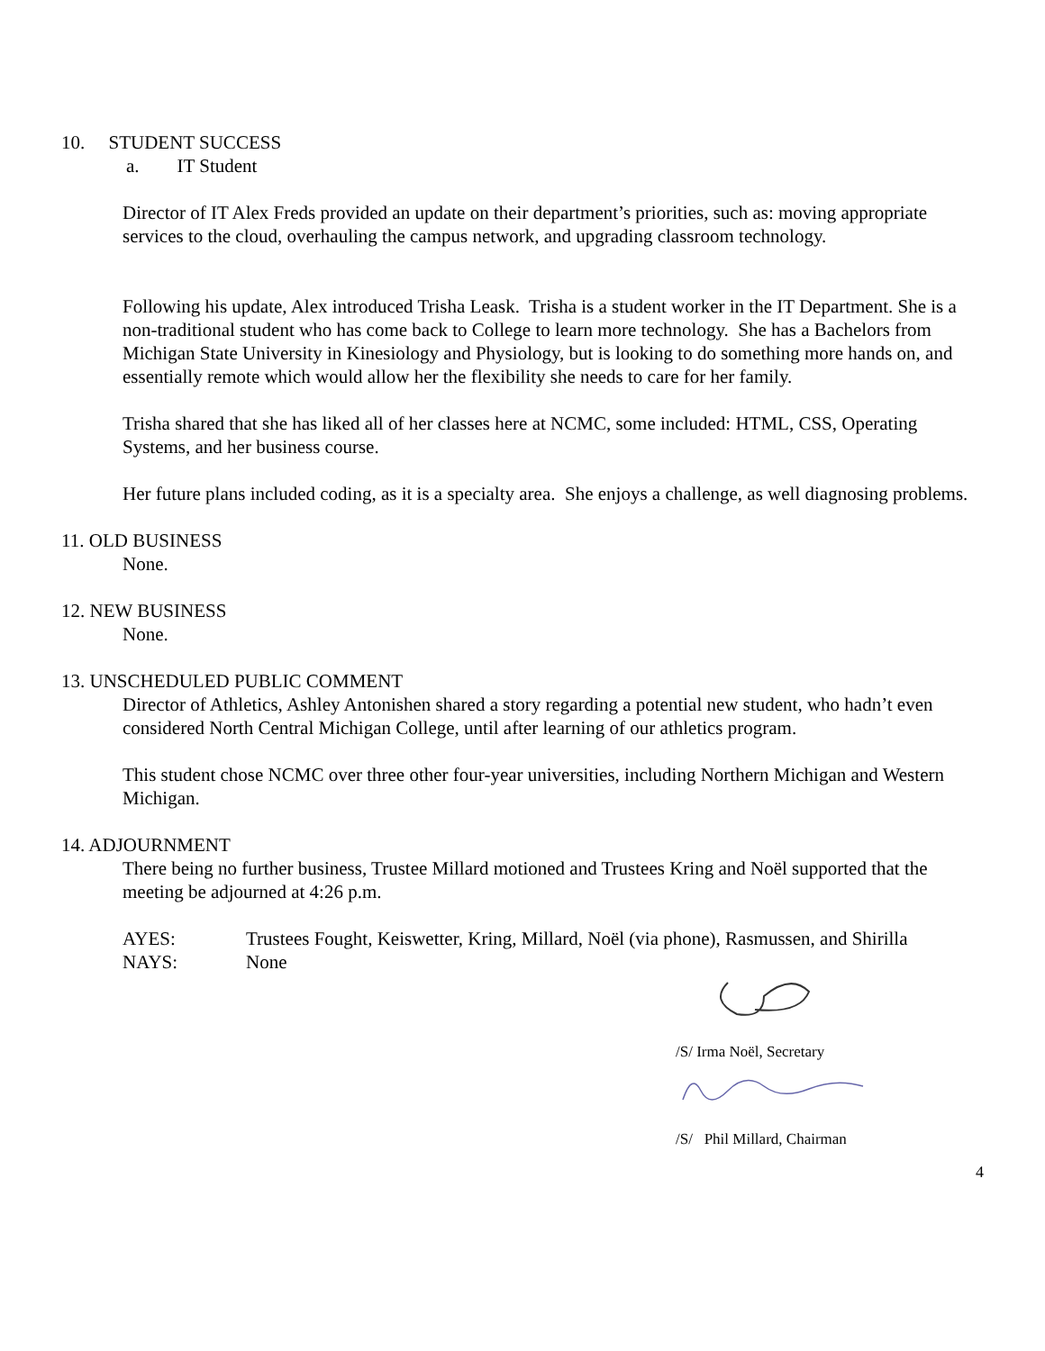10. STUDENT SUCCESS
a. IT Student
Director of IT Alex Freds provided an update on their department’s priorities, such as: moving appropriate services to the cloud, overhauling the campus network, and upgrading classroom technology.
Following his update, Alex introduced Trisha Leask. Trisha is a student worker in the IT Department. She is a non-traditional student who has come back to College to learn more technology. She has a Bachelors from Michigan State University in Kinesiology and Physiology, but is looking to do something more hands on, and essentially remote which would allow her the flexibility she needs to care for her family.
Trisha shared that she has liked all of her classes here at NCMC, some included: HTML, CSS, Operating Systems, and her business course.
Her future plans included coding, as it is a specialty area. She enjoys a challenge, as well diagnosing problems.
11. OLD BUSINESS
None.
12. NEW BUSINESS
None.
13. UNSCHEDULED PUBLIC COMMENT
Director of Athletics, Ashley Antonishen shared a story regarding a potential new student, who hadn’t even considered North Central Michigan College, until after learning of our athletics program.
This student chose NCMC over three other four-year universities, including Northern Michigan and Western Michigan.
14. ADJOURNMENT
There being no further business, Trustee Millard motioned and Trustees Kring and Noël supported that the meeting be adjourned at 4:26 p.m.
AYES: Trustees Fought, Keiswetter, Kring, Millard, Noël (via phone), Rasmussen, and Shirilla
NAYS: None
/S/ Irma Noël, Secretary
/S/ Phil Millard, Chairman
4